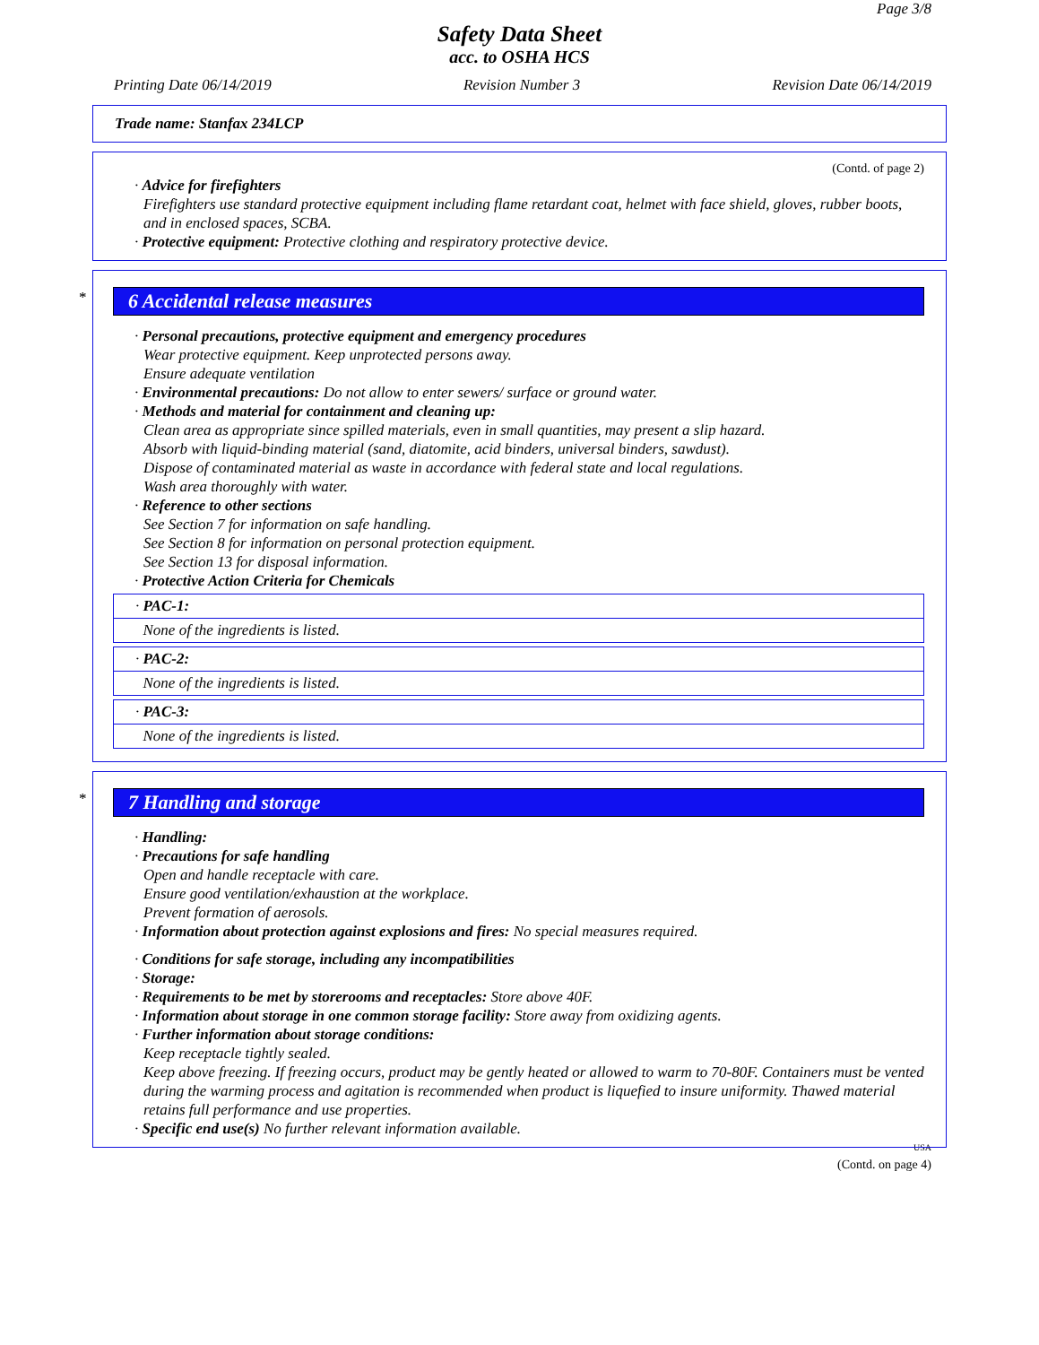Page 3/8
Safety Data Sheet
acc. to OSHA HCS
Printing Date 06/14/2019 Revision Number 3 Revision Date 06/14/2019
Trade name: Stanfax 234LCP
(Contd. of page 2)
· Advice for firefighters
Firefighters use standard protective equipment including flame retardant coat, helmet with face shield, gloves, rubber boots, and in enclosed spaces, SCBA.
· Protective equipment: Protective clothing and respiratory protective device.
*
6 Accidental release measures
· Personal precautions, protective equipment and emergency procedures
Wear protective equipment. Keep unprotected persons away.
Ensure adequate ventilation
· Environmental precautions: Do not allow to enter sewers/ surface or ground water.
· Methods and material for containment and cleaning up:
Clean area as appropriate since spilled materials, even in small quantities, may present a slip hazard.
Absorb with liquid-binding material (sand, diatomite, acid binders, universal binders, sawdust).
Dispose of contaminated material as waste in accordance with federal state and local regulations.
Wash area thoroughly with water.
· Reference to other sections
See Section 7 for information on safe handling.
See Section 8 for information on personal protection equipment.
See Section 13 for disposal information.
· Protective Action Criteria for Chemicals
· PAC-1:
None of the ingredients is listed.
· PAC-2:
None of the ingredients is listed.
· PAC-3:
None of the ingredients is listed.
*
7 Handling and storage
· Handling:
· Precautions for safe handling
Open and handle receptacle with care.
Ensure good ventilation/exhaustion at the workplace.
Prevent formation of aerosols.
· Information about protection against explosions and fires: No special measures required.
· Conditions for safe storage, including any incompatibilities
· Storage:
· Requirements to be met by storerooms and receptacles: Store above 40F.
· Information about storage in one common storage facility: Store away from oxidizing agents.
· Further information about storage conditions:
Keep receptacle tightly sealed.
Keep above freezing. If freezing occurs, product may be gently heated or allowed to warm to 70-80F. Containers must be vented during the warming process and agitation is recommended when product is liquefied to insure uniformity. Thawed material retains full performance and use properties.
· Specific end use(s) No further relevant information available.
USA
(Contd. on page 4)